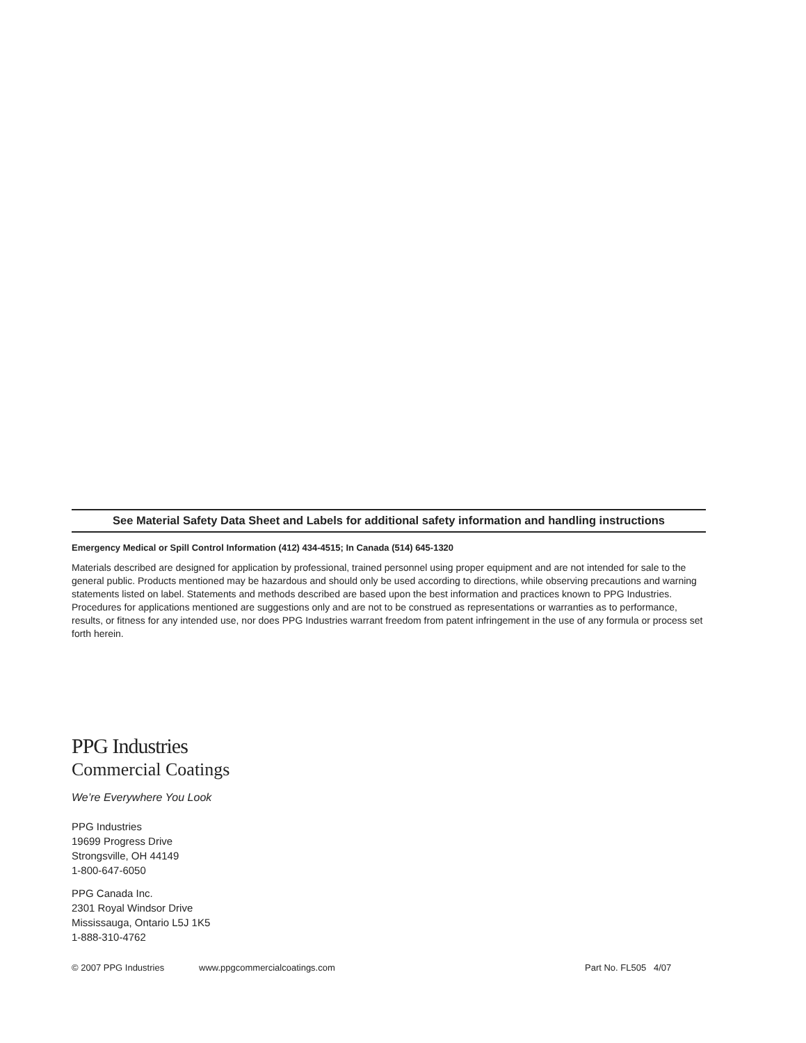See Material Safety Data Sheet and Labels for additional safety information and handling instructions
Emergency Medical or Spill Control Information (412) 434-4515; In Canada (514) 645-1320
Materials described are designed for application by professional, trained personnel using proper equipment and are not intended for sale to the general public. Products mentioned may be hazardous and should only be used according to directions, while observing precautions and warning statements listed on label. Statements and methods described are based upon the best information and practices known to PPG Industries. Procedures for applications mentioned are suggestions only and are not to be construed as representations or warranties as to performance, results, or fitness for any intended use, nor does PPG Industries warrant freedom from patent infringement in the use of any formula or process set forth herein.
PPG Industries
Commercial Coatings
We’re Everywhere You Look
PPG Industries
19699 Progress Drive
Strongsville, OH 44149
1-800-647-6050
PPG Canada Inc.
2301 Royal Windsor Drive
Mississauga, Ontario L5J 1K5
1-888-310-4762
© 2007 PPG Industries www.ppgcommercialcoatings.com Part No. FL505 4/07